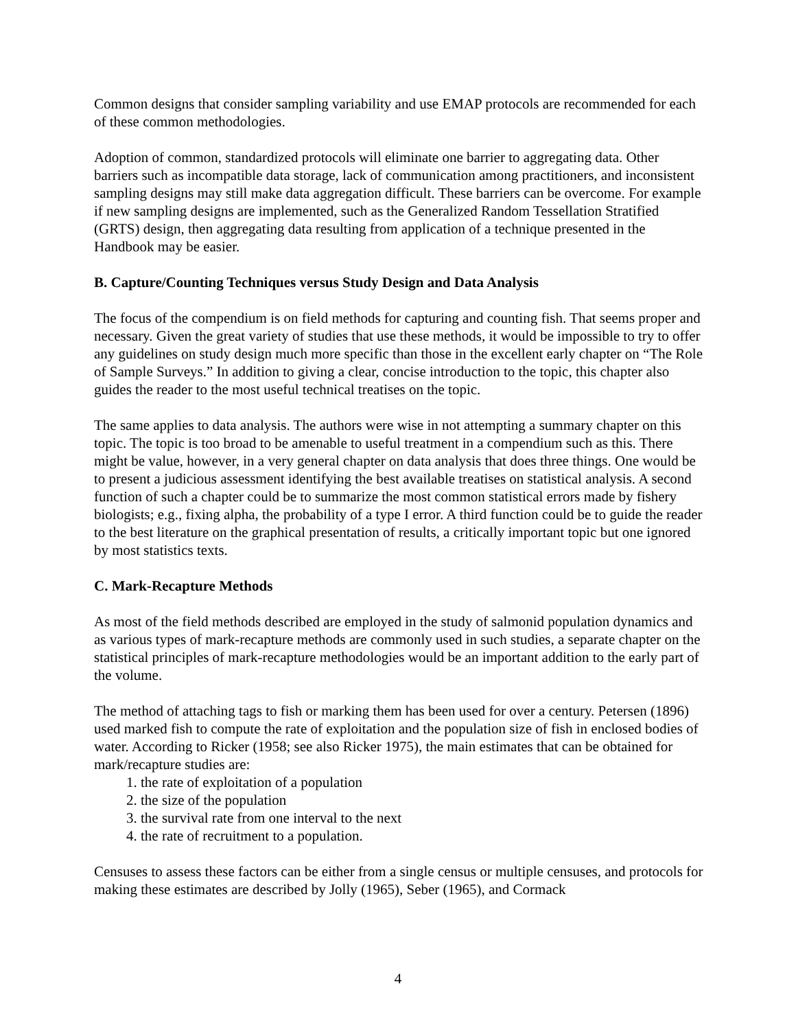Common designs that consider sampling variability and use EMAP protocols are recommended for each of these common methodologies.
Adoption of common, standardized protocols will eliminate one barrier to aggregating data. Other barriers such as incompatible data storage, lack of communication among practitioners, and inconsistent sampling designs may still make data aggregation difficult. These barriers can be overcome. For example if new sampling designs are implemented, such as the Generalized Random Tessellation Stratified (GRTS) design, then aggregating data resulting from application of a technique presented in the Handbook may be easier.
B. Capture/Counting Techniques versus Study Design and Data Analysis
The focus of the compendium is on field methods for capturing and counting fish. That seems proper and necessary. Given the great variety of studies that use these methods, it would be impossible to try to offer any guidelines on study design much more specific than those in the excellent early chapter on “The Role of Sample Surveys.” In addition to giving a clear, concise introduction to the topic, this chapter also guides the reader to the most useful technical treatises on the topic.
The same applies to data analysis. The authors were wise in not attempting a summary chapter on this topic. The topic is too broad to be amenable to useful treatment in a compendium such as this. There might be value, however, in a very general chapter on data analysis that does three things. One would be to present a judicious assessment identifying the best available treatises on statistical analysis. A second function of such a chapter could be to summarize the most common statistical errors made by fishery biologists; e.g., fixing alpha, the probability of a type I error. A third function could be to guide the reader to the best literature on the graphical presentation of results, a critically important topic but one ignored by most statistics texts.
C. Mark-Recapture Methods
As most of the field methods described are employed in the study of salmonid population dynamics and as various types of mark-recapture methods are commonly used in such studies, a separate chapter on the statistical principles of mark-recapture methodologies would be an important addition to the early part of the volume.
The method of attaching tags to fish or marking them has been used for over a century. Petersen (1896) used marked fish to compute the rate of exploitation and the population size of fish in enclosed bodies of water. According to Ricker (1958; see also Ricker 1975), the main estimates that can be obtained for mark/recapture studies are:
1. the rate of exploitation of a population
2. the size of the population
3. the survival rate from one interval to the next
4. the rate of recruitment to a population.
Censuses to assess these factors can be either from a single census or multiple censuses, and protocols for making these estimates are described by Jolly (1965), Seber (1965), and Cormack
4